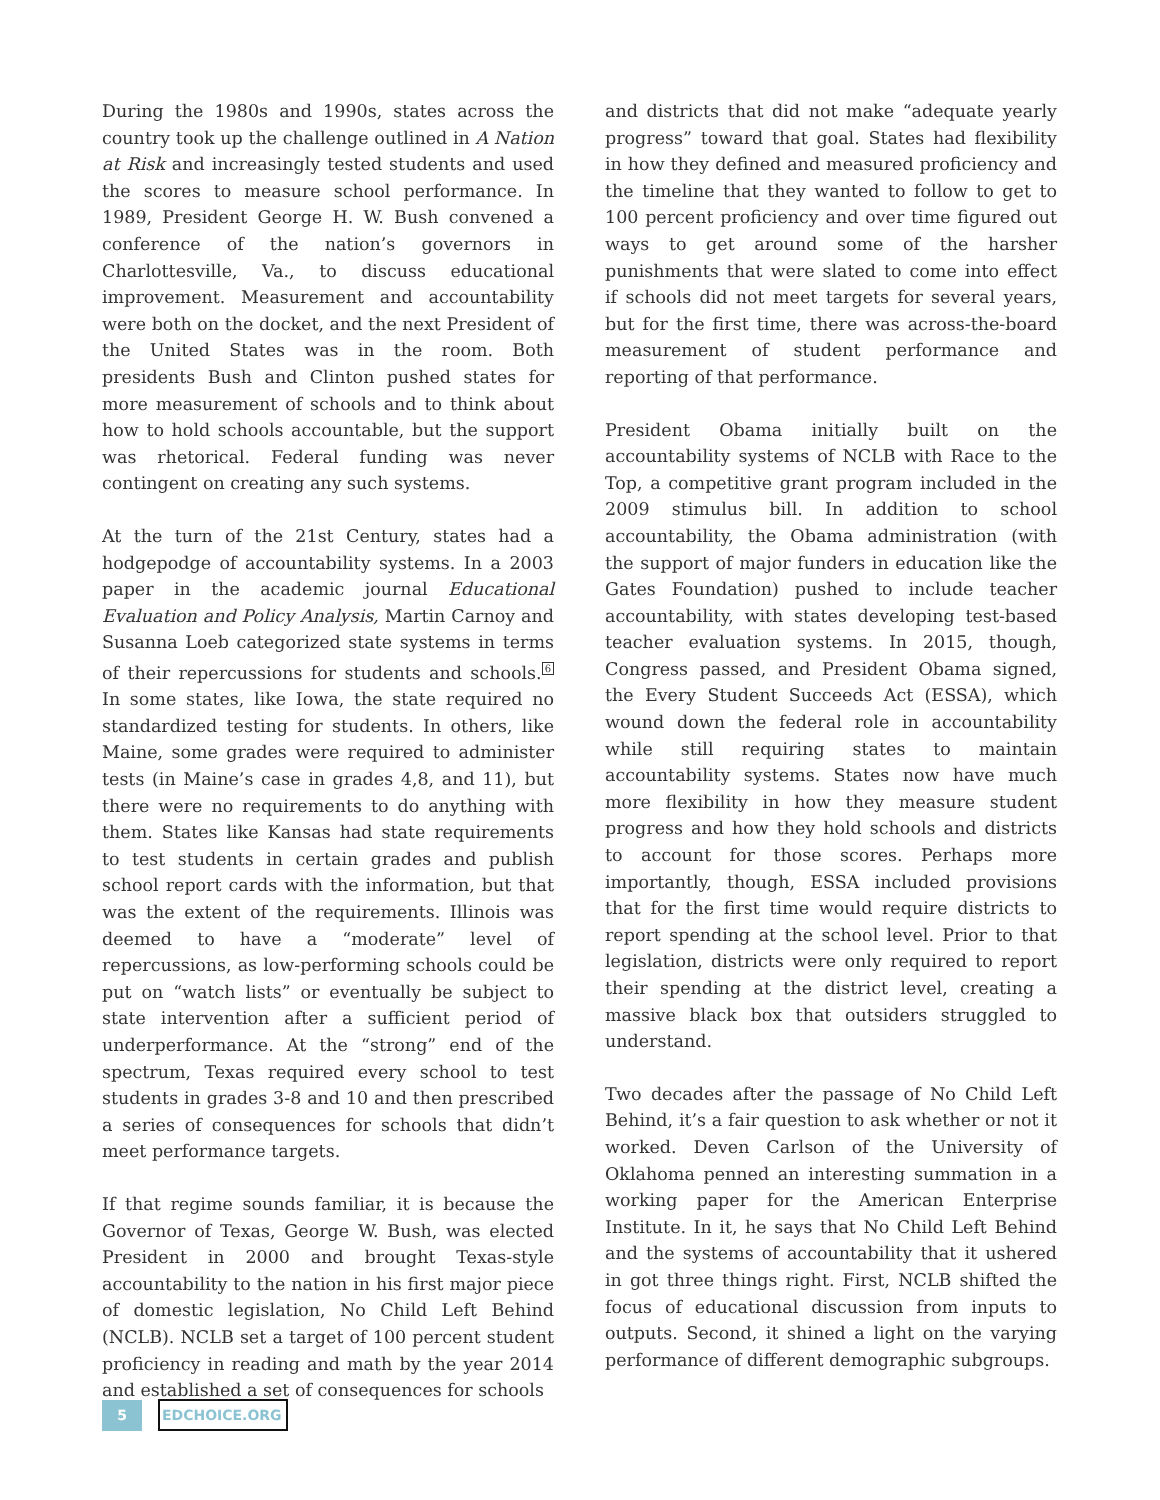During the 1980s and 1990s, states across the country took up the challenge outlined in A Nation at Risk and increasingly tested students and used the scores to measure school performance. In 1989, President George H. W. Bush convened a conference of the nation’s governors in Charlottesville, Va., to discuss educational improvement. Measurement and accountability were both on the docket, and the next President of the United States was in the room. Both presidents Bush and Clinton pushed states for more measurement of schools and to think about how to hold schools accountable, but the support was rhetorical. Federal funding was never contingent on creating any such systems.
At the turn of the 21st Century, states had a hodgepodge of accountability systems. In a 2003 paper in the academic journal Educational Evaluation and Policy Analysis, Martin Carnoy and Susanna Loeb categorized state systems in terms of their repercussions for students and schools.<sup>6</sup> In some states, like Iowa, the state required no standardized testing for students. In others, like Maine, some grades were required to administer tests (in Maine’s case in grades 4,8, and 11), but there were no requirements to do anything with them. States like Kansas had state requirements to test students in certain grades and publish school report cards with the information, but that was the extent of the requirements. Illinois was deemed to have a “moderate” level of repercussions, as low-performing schools could be put on “watch lists” or eventually be subject to state intervention after a sufficient period of underperformance. At the “strong” end of the spectrum, Texas required every school to test students in grades 3-8 and 10 and then prescribed a series of consequences for schools that didn’t meet performance targets.
If that regime sounds familiar, it is because the Governor of Texas, George W. Bush, was elected President in 2000 and brought Texas-style accountability to the nation in his first major piece of domestic legislation, No Child Left Behind (NCLB). NCLB set a target of 100 percent student proficiency in reading and math by the year 2014 and established a set of consequences for schools
and districts that did not make “adequate yearly progress” toward that goal. States had flexibility in how they defined and measured proficiency and the timeline that they wanted to follow to get to 100 percent proficiency and over time figured out ways to get around some of the harsher punishments that were slated to come into effect if schools did not meet targets for several years, but for the first time, there was across-the-board measurement of student performance and reporting of that performance.
President Obama initially built on the accountability systems of NCLB with Race to the Top, a competitive grant program included in the 2009 stimulus bill. In addition to school accountability, the Obama administration (with the support of major funders in education like the Gates Foundation) pushed to include teacher accountability, with states developing test-based teacher evaluation systems. In 2015, though, Congress passed, and President Obama signed, the Every Student Succeeds Act (ESSA), which wound down the federal role in accountability while still requiring states to maintain accountability systems. States now have much more flexibility in how they measure student progress and how they hold schools and districts to account for those scores. Perhaps more importantly, though, ESSA included provisions that for the first time would require districts to report spending at the school level. Prior to that legislation, districts were only required to report their spending at the district level, creating a massive black box that outsiders struggled to understand.
Two decades after the passage of No Child Left Behind, it’s a fair question to ask whether or not it worked. Deven Carlson of the University of Oklahoma penned an interesting summation in a working paper for the American Enterprise Institute. In it, he says that No Child Left Behind and the systems of accountability that it ushered in got three things right. First, NCLB shifted the focus of educational discussion from inputs to outputs. Second, it shined a light on the varying performance of different demographic subgroups.
5
EDCHOICE.ORG